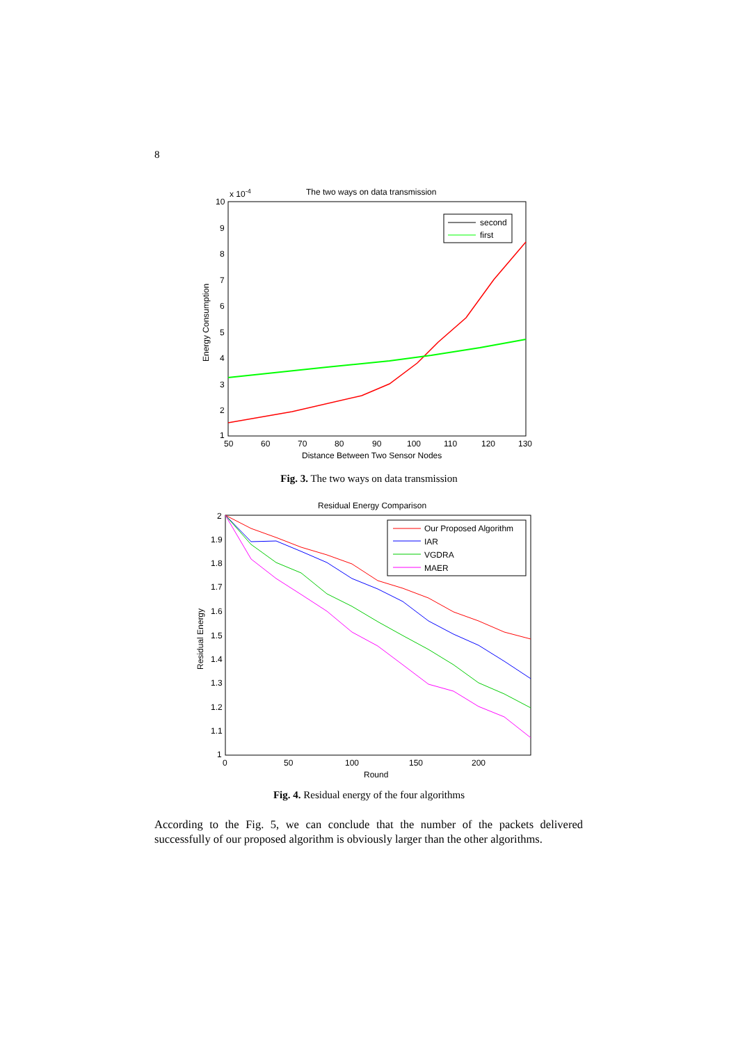8
The two ways on data transmission
x 10-4
10
9
8
7
6
5
4
3
2
1
50
60
70
80
90
100
110
120
130
Distance Between Two Sensor Nodes
Energy Consumption
second
first
Fig. 3. The two ways on data transmission
Residual Energy Comparison
2
1.9
1.8
1.7
1.6
1.5
1.4
1.3
1.2
1.1
1
0
50
100
150
200
Round
Residual Energy
Our Proposed Algorithm
IAR
VGDRA
MAER
Fig. 4. Residual energy of the four algorithms
According to the Fig. 5, we can conclude that the number of the packets delivered successfully of our proposed algorithm is obviously larger than the other algorithms.